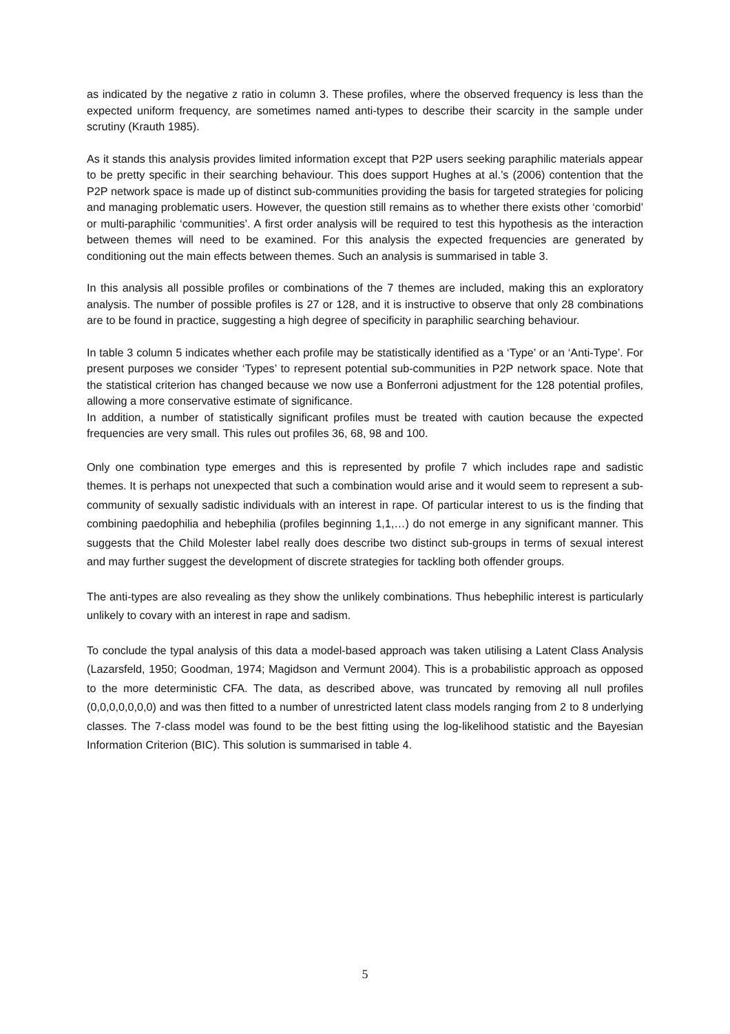as indicated by the negative z ratio in column 3. These profiles, where the observed frequency is less than the expected uniform frequency, are sometimes named anti-types to describe their scarcity in the sample under scrutiny (Krauth 1985).
As it stands this analysis provides limited information except that P2P users seeking paraphilic materials appear to be pretty specific in their searching behaviour. This does support Hughes at al.’s (2006) contention that the P2P network space is made up of distinct sub-communities providing the basis for targeted strategies for policing and managing problematic users. However, the question still remains as to whether there exists other ‘comorbid’ or multi-paraphilic ‘communities’. A first order analysis will be required to test this hypothesis as the interaction between themes will need to be examined. For this analysis the expected frequencies are generated by conditioning out the main effects between themes. Such an analysis is summarised in table 3.
In this analysis all possible profiles or combinations of the 7 themes are included, making this an exploratory analysis. The number of possible profiles is 27 or 128, and it is instructive to observe that only 28 combinations are to be found in practice, suggesting a high degree of specificity in paraphilic searching behaviour.
In table 3 column 5 indicates whether each profile may be statistically identified as a ‘Type’ or an ‘Anti-Type’. For present purposes we consider ‘Types’ to represent potential sub-communities in P2P network space. Note that the statistical criterion has changed because we now use a Bonferroni adjustment for the 128 potential profiles, allowing a more conservative estimate of significance.
In addition, a number of statistically significant profiles must be treated with caution because the expected frequencies are very small. This rules out profiles 36, 68, 98 and 100.
Only one combination type emerges and this is represented by profile 7 which includes rape and sadistic themes. It is perhaps not unexpected that such a combination would arise and it would seem to represent a sub-community of sexually sadistic individuals with an interest in rape. Of particular interest to us is the finding that combining paedophilia and hebephilia (profiles beginning 1,1,…) do not emerge in any significant manner. This suggests that the Child Molester label really does describe two distinct sub-groups in terms of sexual interest and may further suggest the development of discrete strategies for tackling both offender groups.
The anti-types are also revealing as they show the unlikely combinations. Thus hebephilic interest is particularly unlikely to covary with an interest in rape and sadism.
To conclude the typal analysis of this data a model-based approach was taken utilising a Latent Class Analysis (Lazarsfeld, 1950; Goodman, 1974; Magidson and Vermunt 2004). This is a probabilistic approach as opposed to the more deterministic CFA. The data, as described above, was truncated by removing all null profiles (0,0,0,0,0,0,0) and was then fitted to a number of unrestricted latent class models ranging from 2 to 8 underlying classes. The 7-class model was found to be the best fitting using the log-likelihood statistic and the Bayesian Information Criterion (BIC). This solution is summarised in table 4.
5